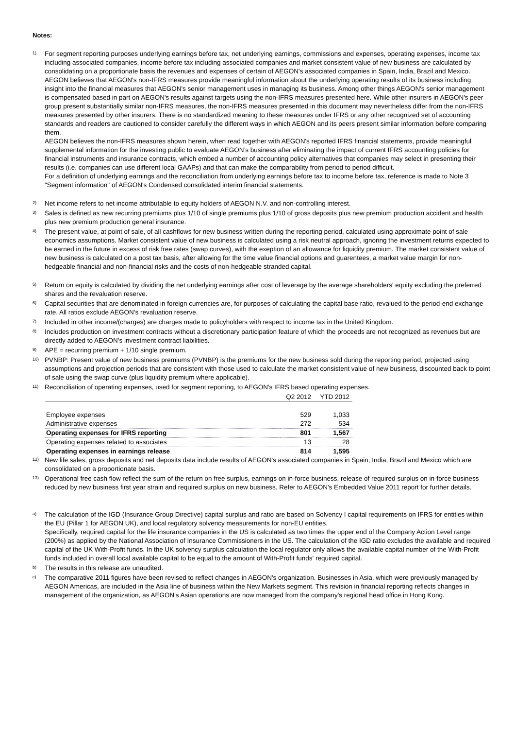Notes:
1)
For segment reporting purposes underlying earnings before tax, net underlying earnings, commissions and expenses, operating expenses, income tax including associated companies, income before tax including associated companies and market consistent value of new business are calculated by consolidating on a proportionate basis the revenues and expenses of certain of AEGON's associated companies in Spain, India, Brazil and Mexico. AEGON believes that AEGON's non-IFRS measures provide meaningful information about the underlying operating results of its business including insight into the financial measures that AEGON's senior management uses in managing its business. Among other things AEGON's senior management is compensated based in part on AEGON's results against targets using the non-IFRS measures presented here. While other insurers in AEGON's peer group present substantially similar non-IFRS measures, the non-IFRS measures presented in this document may nevertheless differ from the non-IFRS measures presented by other insurers. There is no standardized meaning to these measures under IFRS or any other recognized set of accounting standards and readers are cautioned to consider carefully the different ways in which AEGON and its peers present similar information before comparing them.
AEGON believes the non-IFRS measures shown herein, when read together with AEGON's reported IFRS financial statements, provide meaningful supplemental information for the investing public to evaluate AEGON’s business after eliminating the impact of current IFRS accounting policies for financial instruments and insurance contracts, which embed a number of accounting policy alternatives that companies may select in presenting their results (i.e. companies can use different local GAAPs) and that can make the comparability from period to period difficult.
For a definition of underlying earnings and the reconciliation from underlying earnings before tax to income before tax, reference is made to Note 3 "Segment information" of AEGON's Condensed consolidated interim financial statements.
2)
Net income refers to net income attributable to equity holders of AEGON N.V. and non-controlling interest.
3)
Sales is defined as new recurring premiums plus 1/10 of single premiums plus 1/10 of gross deposits plus new premium production accident and health plus new premium production general insurance.
4)
The present value, at point of sale, of all cashflows for new business written during the reporting period, calculated using approximate point of sale economics assumptions. Market consistent value of new business is calculated using a risk neutral approach, ignoring the investment returns expected to be earned in the future in excess of risk free rates (swap curves), with the exeption of an allowance for liquidity premium. The market consistent value of new business is calculated on a post tax basis, after allowing for the time value financial options and guarentees, a market value margin for non-hedgeable financial and non-financial risks and the costs of non-hedgeable stranded capital.
5)
Return on equity is calculated by dividing the net underlying earnings after cost of leverage by the average shareholders' equity excluding the preferred shares and the revaluation reserve.
6)
Capital securities that are denominated in foreign currencies are, for purposes of calculating the capital base ratio, revalued to the period-end exchange rate. All ratios exclude AEGON's revaluation reserve.
7)
Included in other income/(charges) are charges made to policyholders with respect to income tax in the United Kingdom.
8)
Includes production on investment contracts without a discretionary participation feature of which the proceeds are not recognized as revenues but are directly added to AEGON's investment contract liabilities.
9)
APE = recurring premium + 1/10 single premium.
10)
PVNBP: Present value of new business premiums (PVNBP) is the premiums for the new business sold during the reporting period, projected using assumptions and projection periods that are consistent with those used to calculate the market consistent value of new business, discounted back to point of sale using the swap curve (plus liquidity premium where applicable).
11)
Reconciliation of operating expenses, used for segment reporting, to AEGON's IFRS based operating expenses.
| | Q2 2012 | YTD 2012 |
| Employee expenses | 529 | 1,033 |
| Administrative expenses | 272 | 534 |
| Operating expenses for IFRS reporting | 801 | 1,567 |
| Operating expenses related to associates | 13 | 28 |
| Operating expenses in earnings release | 814 | 1,595 |
12)
New life sales, gross deposits and net deposits data include results of AEGON's associated companies in Spain, India, Brazil and Mexico which are consolidated on a proportionate basis.
13)
Operational free cash flow reflect the sum of the return on free surplus, earnings on in-force business, release of required surplus on in-force business reduced by new business first year strain and required surplus on new business. Refer to AEGON's Embedded Value 2011 report for further details.
a)
The calculation of the IGD (Insurance Group Directive) capital surplus and ratio are based on Solvency I capital requirements on IFRS for entities within the EU (Pillar 1 for AEGON UK), and local regulatory solvency measurements for non-EU entities.
Specifically, required capital for the life insurance companies in the US is calculated as two times the upper end of the Company Action Level range (200%) as applied by the National Association of Insurance Commissioners in the US. The calculation of the IGD ratio excludes the available and required capital of the UK With-Profit funds. In the UK solvency surplus calculation the local regulator only allows the available capital number of the With-Profit funds included in overall local available capital to be equal to the amount of With-Profit funds' required capital.
b)
The results in this release are unaudited.
c)
The comparative 2011 figures have been revised to reflect changes in AEGON's organization. Businesses in Asia, which were previously managed by AEGON Americas, are included in the Asia line of business within the New Markets segment. This revision in financial reporting reflects changes in management of the organization, as AEGON's Asian operations are now managed from the company's regional head office in Hong Kong.